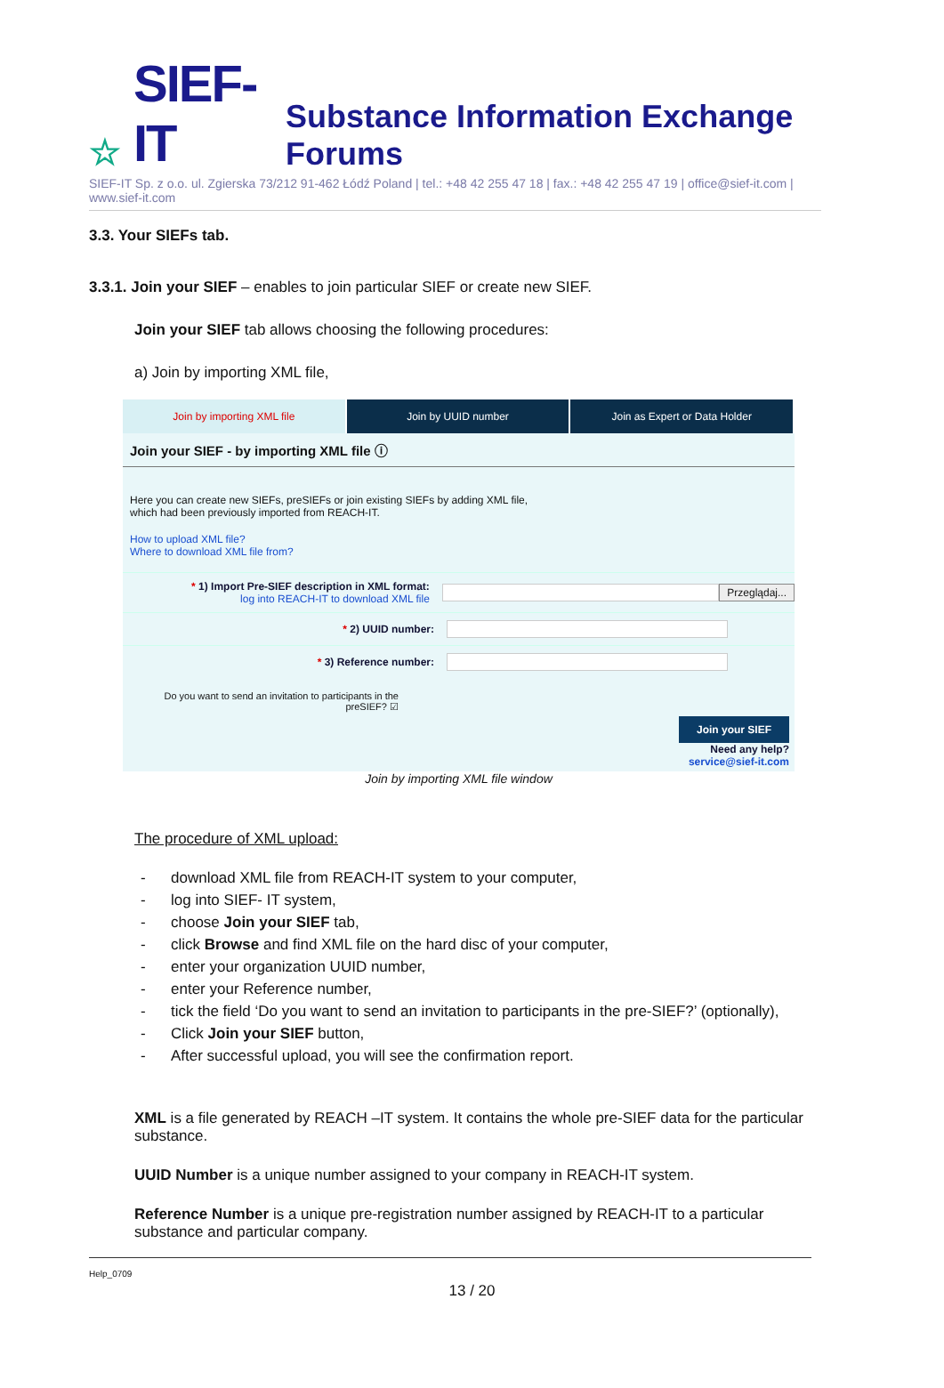☆ SIEF-IT Substance Information Exchange Forums
SIEF-IT Sp. z o.o. ul. Zgierska 73/212 91-462 Łódź Poland | tel.: +48 42 255 47 18 | fax.: +48 42 255 47 19 | office@sief-it.com | www.sief-it.com
3.3. Your SIEFs tab.
3.3.1. Join your SIEF – enables to join particular SIEF or create new SIEF.
Join your SIEF tab allows choosing the following procedures:
a) Join by importing XML file,
Join by importing XML file Join by UUID number Join as Expert or Data Holder
Join your SIEF - by importing XML file ⓘ
Here you can create new SIEFs, preSIEFs or join existing SIEFs by adding XML file,
which had been previously imported from REACH-IT.
How to upload XML file?
Where to download XML file from?
* 1) Import Pre-SIEF description in XML format:
log into REACH-IT to download XML file
Przeglądaj...
* 2) UUID number:
* 3) Reference number:
Do you want to send an invitation to participants in the preSIEF? ☑
Join your SIEF
Need any help?
service@sief-it.com
Join by importing XML file window
The procedure of XML upload:
- download XML file from REACH-IT system to your computer,
- log into SIEF- IT system,
- choose Join your SIEF tab,
- click Browse and find XML file on the hard disc of your computer,
- enter your organization UUID number,
- enter your Reference number,
- tick the field ‘Do you want to send an invitation to participants in the pre-SIEF?’ (optionally),
- Click Join your SIEF button,
- After successful upload, you will see the confirmation report.
XML is a file generated by REACH –IT system. It contains the whole pre-SIEF data for the particular substance.
UUID Number is a unique number assigned to your company in REACH-IT system.
Reference Number is a unique pre-registration number assigned by REACH-IT to a particular substance and particular company.
Help_0709
13 / 20